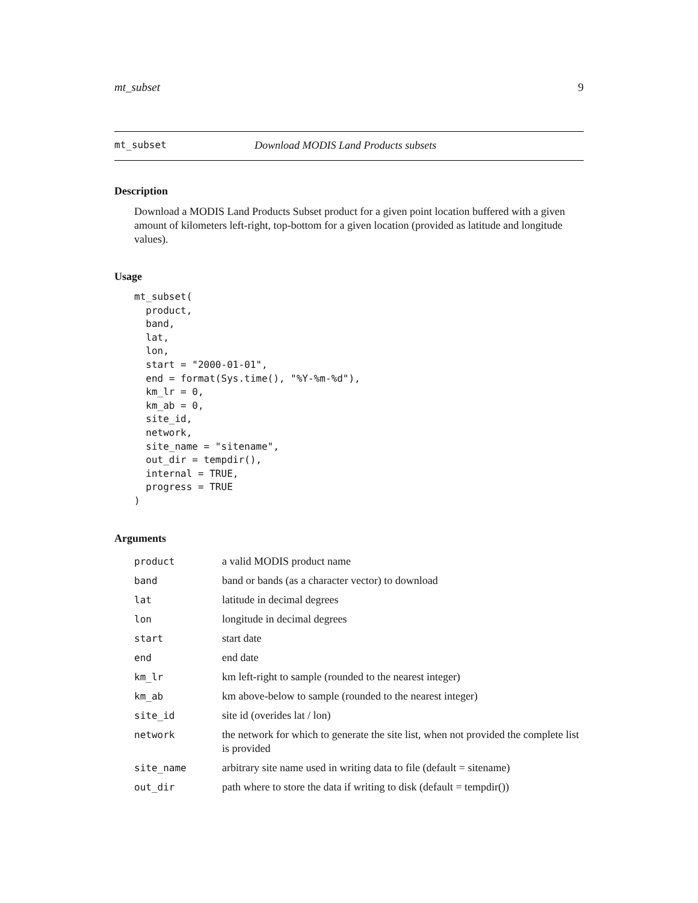mt_subset 9
mt_subset Download MODIS Land Products subsets
Description
Download a MODIS Land Products Subset product for a given point location buffered with a given amount of kilometers left-right, top-bottom for a given location (provided as latitude and longitude values).
Usage
mt_subset(
  product,
  band,
  lat,
  lon,
  start = "2000-01-01",
  end = format(Sys.time(), "%Y-%m-%d"),
  km_lr = 0,
  km_ab = 0,
  site_id,
  network,
  site_name = "sitename",
  out_dir = tempdir(),
  internal = TRUE,
  progress = TRUE
)
Arguments
| product | a valid MODIS product name |
| band | band or bands (as a character vector) to download |
| lat | latitude in decimal degrees |
| lon | longitude in decimal degrees |
| start | start date |
| end | end date |
| km_lr | km left-right to sample (rounded to the nearest integer) |
| km_ab | km above-below to sample (rounded to the nearest integer) |
| site_id | site id (overides lat / lon) |
| network | the network for which to generate the site list, when not provided the complete list is provided |
| site_name | arbitrary site name used in writing data to file (default = sitename) |
| out_dir | path where to store the data if writing to disk (default = tempdir()) |